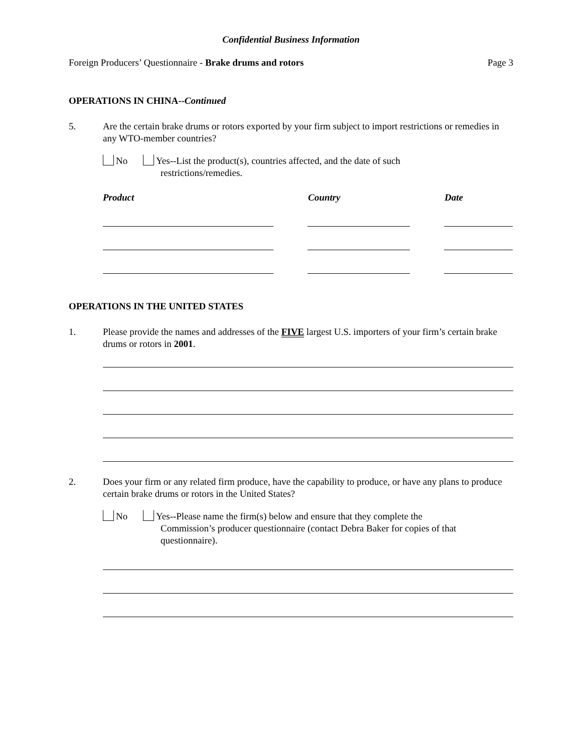Confidential Business Information
Foreign Producers’ Questionnaire - Brake drums and rotors Page 3
OPERATIONS IN CHINA--Continued
5. Are the certain brake drums or rotors exported by your firm subject to import restrictions or remedies in any WTO-member countries?
No Yes--List the product(s), countries affected, and the date of such
restrictions/remedies.
Product Country Date
OPERATIONS IN THE UNITED STATES
1. Please provide the names and addresses of the FIVE largest U.S. importers of your firm’s certain brake drums or rotors in 2001.
2. Does your firm or any related firm produce, have the capability to produce, or have any plans to produce certain brake drums or rotors in the United States?
No Yes--Please name the firm(s) below and ensure that they complete the
Commission’s producer questionnaire (contact Debra Baker for copies of that questionnaire).